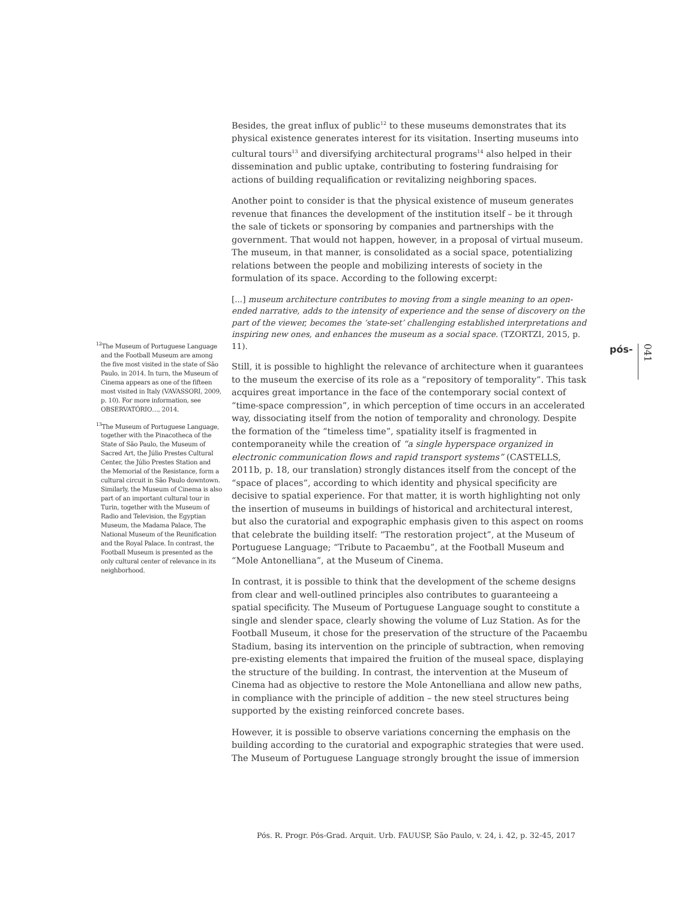pós-
041
<sup>12</sup> The Museum of Portuguese Language and the Football Museum are among the five most visited in the state of São Paulo, in 2014. In turn, the Museum of Cinema appears as one of the fifteen most visited in Italy (VAVASSORI, 2009, p. 10). For more information, see OBSERVATÓRIO…, 2014.
<sup>13</sup> The Museum of Portuguese Language, together with the Pinacotheca of the State of São Paulo, the Museum of Sacred Art, the Júlio Prestes Cultural Center, the Júlio Prestes Station and the Memorial of the Resistance, form a cultural circuit in São Paulo downtown. Similarly, the Museum of Cinema is also part of an important cultural tour in Turin, together with the Museum of Radio and Television, the Egyptian Museum, the Madama Palace, The National Museum of the Reunification and the Royal Palace. In contrast, the Football Museum is presented as the only cultural center of relevance in its neighborhood.
Besides, the great influx of public<sup>12</sup> to these museums demonstrates that its physical existence generates interest for its visitation. Inserting museums into cultural tours<sup>13</sup> and diversifying architectural programs<sup>14</sup> also helped in their dissemination and public uptake, contributing to fostering fundraising for actions of building requalification or revitalizing neighboring spaces.
Another point to consider is that the physical existence of museum generates revenue that finances the development of the institution itself – be it through the sale of tickets or sponsoring by companies and partnerships with the government. That would not happen, however, in a proposal of virtual museum. The museum, in that manner, is consolidated as a social space, potentializing relations between the people and mobilizing interests of society in the formulation of its space. According to the following excerpt:
[...] museum architecture contributes to moving from a single meaning to an open-ended narrative, adds to the intensity of experience and the sense of discovery on the part of the viewer, becomes the ‘state-set’ challenging established interpretations and inspiring new ones, and enhances the museum as a social space. (TZORTZI, 2015, p. 11).
Still, it is possible to highlight the relevance of architecture when it guarantees to the museum the exercise of its role as a “repository of temporality”. This task acquires great importance in the face of the contemporary social context of “time-space compression”, in which perception of time occurs in an accelerated way, dissociating itself from the notion of temporality and chronology. Despite the formation of the “timeless time”, spatiality itself is fragmented in contemporaneity while the creation of “a single hyperspace organized in electronic communication flows and rapid transport systems” (CASTELLS, 2011b, p. 18, our translation) strongly distances itself from the concept of the “space of places”, according to which identity and physical specificity are decisive to spatial experience. For that matter, it is worth highlighting not only the insertion of museums in buildings of historical and architectural interest, but also the curatorial and expographic emphasis given to this aspect on rooms that celebrate the building itself: “The restoration project”, at the Museum of Portuguese Language; “Tribute to Pacaembu”, at the Football Museum and “Mole Antonelliana”, at the Museum of Cinema.
In contrast, it is possible to think that the development of the scheme designs from clear and well-outlined principles also contributes to guaranteeing a spatial specificity. The Museum of Portuguese Language sought to constitute a single and slender space, clearly showing the volume of Luz Station. As for the Football Museum, it chose for the preservation of the structure of the Pacaembu Stadium, basing its intervention on the principle of subtraction, when removing pre-existing elements that impaired the fruition of the museal space, displaying the structure of the building. In contrast, the intervention at the Museum of Cinema had as objective to restore the Mole Antonelliana and allow new paths, in compliance with the principle of addition – the new steel structures being supported by the existing reinforced concrete bases.
However, it is possible to observe variations concerning the emphasis on the building according to the curatorial and expographic strategies that were used. The Museum of Portuguese Language strongly brought the issue of immersion
Pós. R. Progr. Pós-Grad. Arquit. Urb. FAUUSP, São Paulo, v. 24, i. 42, p. 32-45, 2017